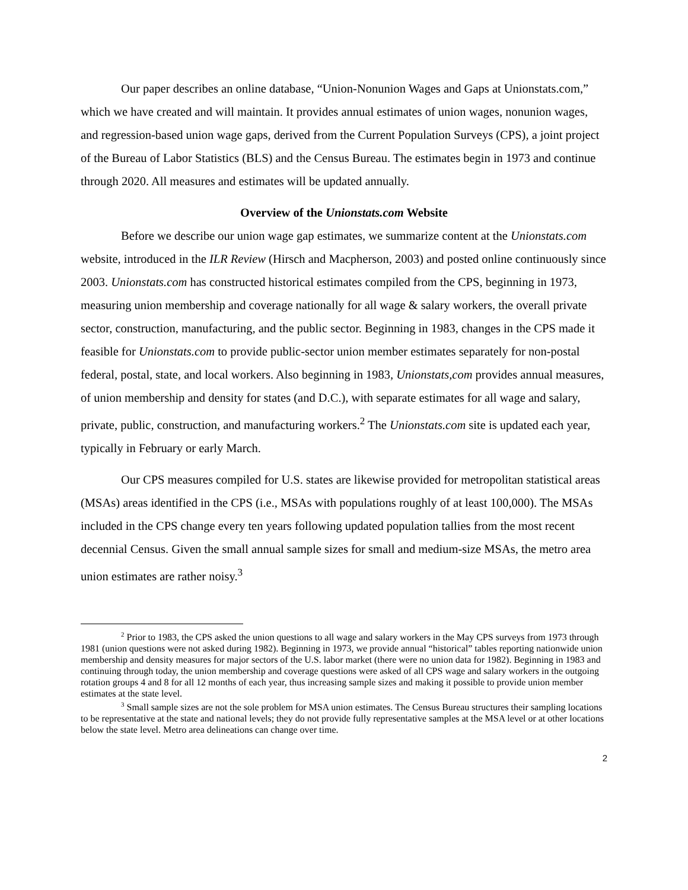Our paper describes an online database, “Union-Nonunion Wages and Gaps at Unionstats.com,” which we have created and will maintain. It provides annual estimates of union wages, nonunion wages, and regression-based union wage gaps, derived from the Current Population Surveys (CPS), a joint project of the Bureau of Labor Statistics (BLS) and the Census Bureau. The estimates begin in 1973 and continue through 2020. All measures and estimates will be updated annually.
Overview of the Unionstats.com Website
Before we describe our union wage gap estimates, we summarize content at the Unionstats.com website, introduced in the ILR Review (Hirsch and Macpherson, 2003) and posted online continuously since 2003. Unionstats.com has constructed historical estimates compiled from the CPS, beginning in 1973, measuring union membership and coverage nationally for all wage & salary workers, the overall private sector, construction, manufacturing, and the public sector. Beginning in 1983, changes in the CPS made it feasible for Unionstats.com to provide public-sector union member estimates separately for non-postal federal, postal, state, and local workers. Also beginning in 1983, Unionstats,com provides annual measures, of union membership and density for states (and D.C.), with separate estimates for all wage and salary, private, public, construction, and manufacturing workers.<sup>2</sup> The Unionstats.com site is updated each year, typically in February or early March.
Our CPS measures compiled for U.S. states are likewise provided for metropolitan statistical areas (MSAs) areas identified in the CPS (i.e., MSAs with populations roughly of at least 100,000). The MSAs included in the CPS change every ten years following updated population tallies from the most recent decennial Census. Given the small annual sample sizes for small and medium-size MSAs, the metro area union estimates are rather noisy.<sup>3</sup>
<sup>2</sup> Prior to 1983, the CPS asked the union questions to all wage and salary workers in the May CPS surveys from 1973 through 1981 (union questions were not asked during 1982). Beginning in 1973, we provide annual “historical” tables reporting nationwide union membership and density measures for major sectors of the U.S. labor market (there were no union data for 1982). Beginning in 1983 and continuing through today, the union membership and coverage questions were asked of all CPS wage and salary workers in the outgoing rotation groups 4 and 8 for all 12 months of each year, thus increasing sample sizes and making it possible to provide union member estimates at the state level.
<sup>3</sup> Small sample sizes are not the sole problem for MSA union estimates. The Census Bureau structures their sampling locations to be representative at the state and national levels; they do not provide fully representative samples at the MSA level or at other locations below the state level. Metro area delineations can change over time.
2